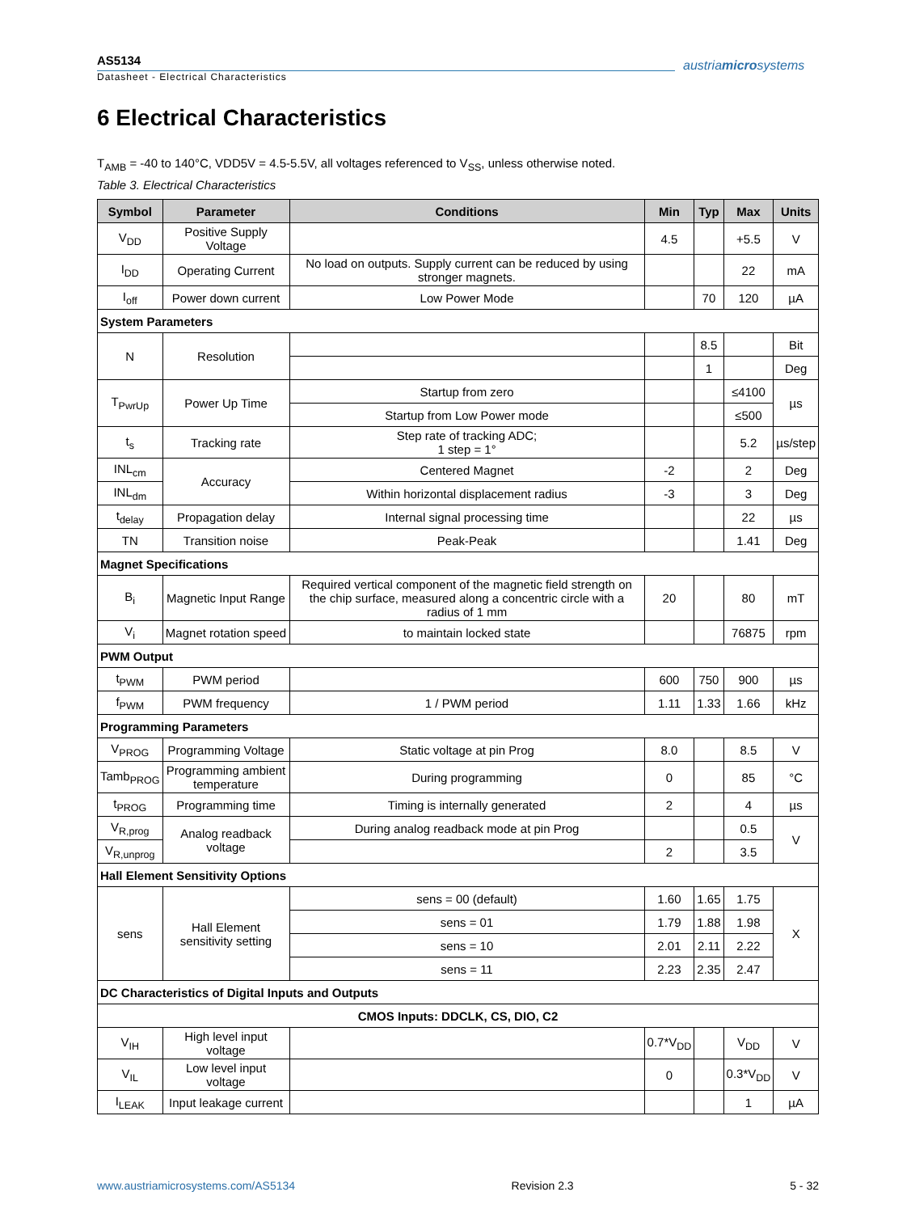AS5134
Datasheet - Electrical Characteristics
austriamicrosystems
6 Electrical Characteristics
T<sub>AMB</sub> = -40 to 140°C, VDD5V = 4.5-5.5V, all voltages referenced to V<sub>SS</sub>, unless otherwise noted.
Table 3. Electrical Characteristics
| Symbol | Parameter | Conditions | Min | Typ | Max | Units |
| --- | --- | --- | --- | --- | --- | --- |
| V<sub>DD</sub> | Positive Supply Voltage | | 4.5 | | +5.5 | V |
| I<sub>DD</sub> | Operating Current | No load on outputs. Supply current can be reduced by using stronger magnets. | | | 22 | mA |
| I<sub>off</sub> | Power down current | Low Power Mode | | 70 | 120 | µA |
| System Parameters | | | | | | |
| N | Resolution | | | 8.5 | | Bit |
| | | | | 1 | | Deg |
| T<sub>PwrUp</sub> | Power Up Time | Startup from zero | | | ≤4100 | µs |
| | | Startup from Low Power mode | | | ≤500 | |
| t<sub>s</sub> | Tracking rate | Step rate of tracking ADC; 1 step = 1° | | | 5.2 | µs/step |
| INL<sub>cm</sub> | Accuracy | Centered Magnet | -2 | | 2 | Deg |
| INL<sub>dm</sub> | | Within horizontal displacement radius | -3 | | 3 | Deg |
| t<sub>delay</sub> | Propagation delay | Internal signal processing time | | | 22 | µs |
| TN | Transition noise | Peak-Peak | | | 1.41 | Deg |
| Magnet Specifications | | | | | | |
| B<sub>i</sub> | Magnetic Input Range | Required vertical component of the magnetic field strength on the chip surface, measured along a concentric circle with a radius of 1 mm | 20 | | 80 | mT |
| V<sub>i</sub> | Magnet rotation speed | to maintain locked state | | | 76875 | rpm |
| PWM Output | | | | | | |
| t<sub>PWM</sub> | PWM period | | 600 | 750 | 900 | µs |
| f<sub>PWM</sub> | PWM frequency | 1 / PWM period | 1.11 | 1.33 | 1.66 | kHz |
| Programming Parameters | | | | | | |
| V<sub>PROG</sub> | Programming Voltage | Static voltage at pin Prog | 8.0 | | 8.5 | V |
| Tamb<sub>PROG</sub> | Programming ambient temperature | During programming | 0 | | 85 | °C |
| t<sub>PROG</sub> | Programming time | Timing is internally generated | 2 | | 4 | µs |
| V<sub>R,prog</sub> | Analog readback voltage | During analog readback mode at pin Prog | | | 0.5 | V |
| V<sub>R,unprog</sub> | | | 2 | | 3.5 | |
| Hall Element Sensitivity Options | | | | | | |
| sens | Hall Element sensitivity setting | sens = 00 (default) | 1.60 | 1.65 | 1.75 | X |
| | | sens = 01 | 1.79 | 1.88 | 1.98 | |
| | | sens = 10 | 2.01 | 2.11 | 2.22 | |
| | | sens = 11 | 2.23 | 2.35 | 2.47 | |
| DC Characteristics of Digital Inputs and Outputs | | | | | | |
| CMOS Inputs: DDCLK, CS, DIO, C2 | | | | | | |
| V<sub>IH</sub> | High level input voltage | | 0.7*V<sub>DD</sub> | | V<sub>DD</sub> | V |
| V<sub>IL</sub> | Low level input voltage | | 0 | | 0.3*V<sub>DD</sub> | V |
| I<sub>LEAK</sub> | Input leakage current | | | | 1 | µA |
www.austriamicrosystems.com/AS5134 Revision 2.3 5 - 32